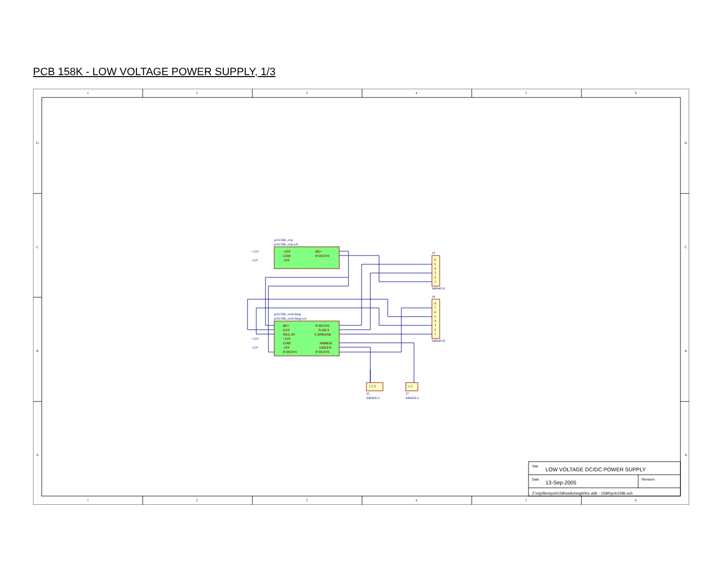PCB 158K - LOW VOLTAGE POWER SUPPLY, 1/3
1
2
3
4
5
6
1
2
3
4
5
6
D
C
B
A
D
C
B
A
pcb158k_ovp
pcb158k_ovp.sch
pcb158k_switching
pcb158k_switching.sch
+15V
-15V
+15V
-15V
J3
640445-6
J4
640445-8
J5
640456-3
J7
640456-2
+15V
GND
-15V
BU+
P-OUT#1
BU+
EXT
NEG IN
+15V
GND
-15V
P-OUT#1
P-OUT#2
N-OUT
CAPBANK
AMBER
GREEN
P-OUT#3
6
5
4
3
2
1
8
7
6
5
4
3
2
1
1 2 3
1 2
Title LOW VOLTAGE DC/DC POWER SUPPLY
Date 13-Sep-2005 Revision
Z:\mjcfiles\pcb\158\switching60hz.ddb - 158K\pcb158k.sch